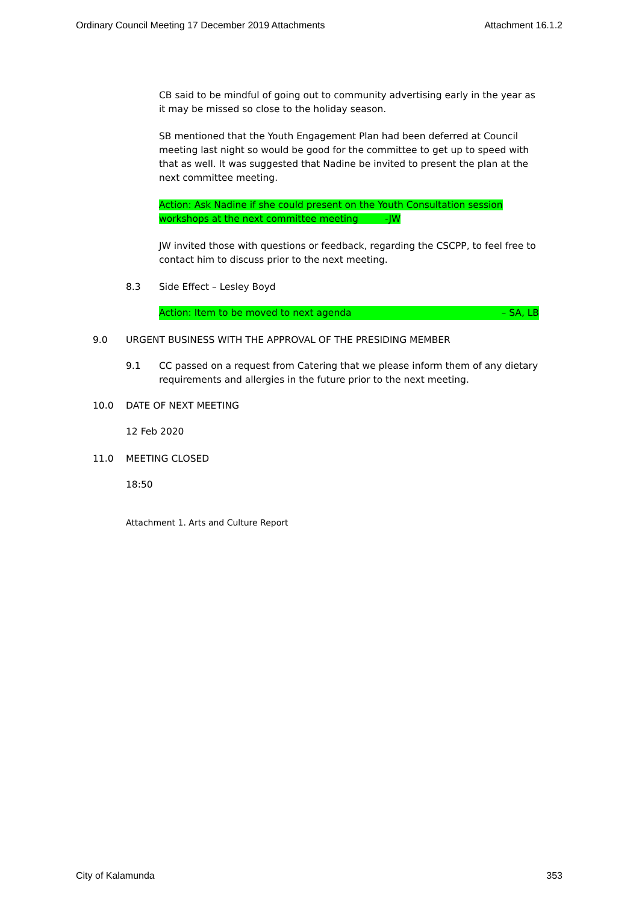Ordinary Council Meeting 17 December 2019 Attachments Attachment 16.1.2
CB said to be mindful of going out to community advertising early in the year as it may be missed so close to the holiday season.
SB mentioned that the Youth Engagement Plan had been deferred at Council meeting last night so would be good for the committee to get up to speed with that as well. It was suggested that Nadine be invited to present the plan at the next committee meeting.
Action: Ask Nadine if she could present on the Youth Consultation session workshops at the next committee meeting -JW
JW invited those with questions or feedback, regarding the CSCPP, to feel free to contact him to discuss prior to the next meeting.
8.3 Side Effect – Lesley Boyd
Action: Item to be moved to next agenda – SA, LB
9.0 URGENT BUSINESS WITH THE APPROVAL OF THE PRESIDING MEMBER
9.1 CC passed on a request from Catering that we please inform them of any dietary requirements and allergies in the future prior to the next meeting.
10.0 DATE OF NEXT MEETING
12 Feb 2020
11.0 MEETING CLOSED
18:50
Attachment 1. Arts and Culture Report
City of Kalamunda 353